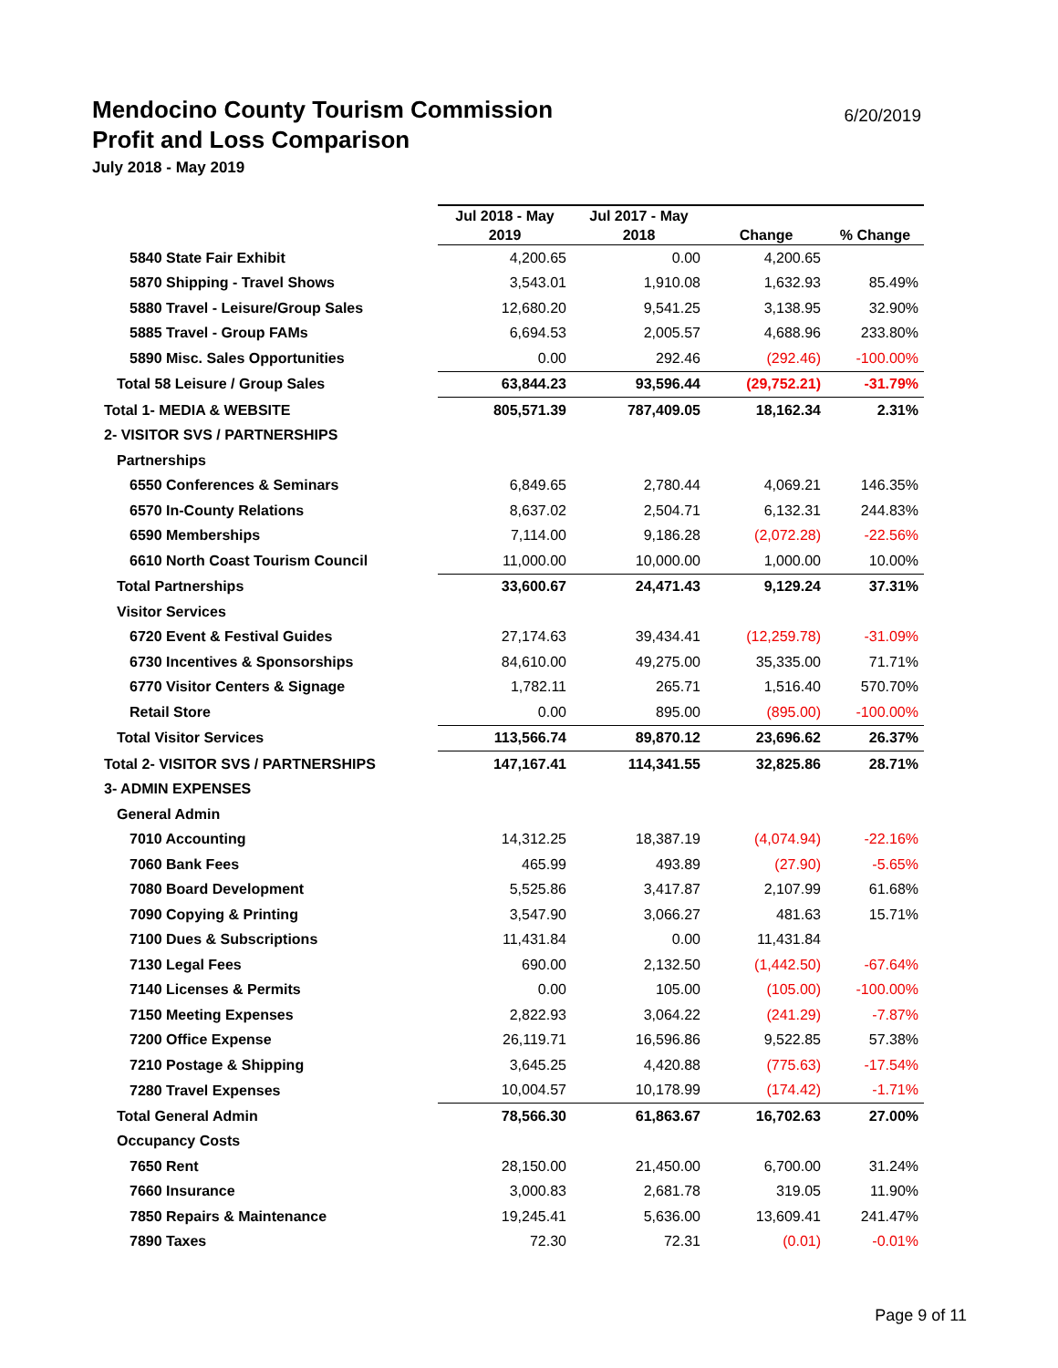Mendocino County Tourism Commission 6/20/2019
Profit and Loss Comparison
July 2018 - May 2019
| | Jul 2018 - May 2019 | Jul 2017 - May 2018 | Change | % Change |
| --- | --- | --- | --- | --- |
| 5840 State Fair Exhibit | 4,200.65 | 0.00 | 4,200.65 | |
| 5870 Shipping - Travel Shows | 3,543.01 | 1,910.08 | 1,632.93 | 85.49% |
| 5880 Travel - Leisure/Group Sales | 12,680.20 | 9,541.25 | 3,138.95 | 32.90% |
| 5885 Travel - Group FAMs | 6,694.53 | 2,005.57 | 4,688.96 | 233.80% |
| 5890 Misc. Sales Opportunities | 0.00 | 292.46 | (292.46) | -100.00% |
| Total 58 Leisure / Group Sales | 63,844.23 | 93,596.44 | (29,752.21) | -31.79% |
| Total 1- MEDIA & WEBSITE | 805,571.39 | 787,409.05 | 18,162.34 | 2.31% |
| 2- VISITOR SVS / PARTNERSHIPS | | | | |
| Partnerships | | | | |
| 6550 Conferences & Seminars | 6,849.65 | 2,780.44 | 4,069.21 | 146.35% |
| 6570 In-County Relations | 8,637.02 | 2,504.71 | 6,132.31 | 244.83% |
| 6590 Memberships | 7,114.00 | 9,186.28 | (2,072.28) | -22.56% |
| 6610 North Coast Tourism Council | 11,000.00 | 10,000.00 | 1,000.00 | 10.00% |
| Total Partnerships | 33,600.67 | 24,471.43 | 9,129.24 | 37.31% |
| Visitor Services | | | | |
| 6720 Event & Festival Guides | 27,174.63 | 39,434.41 | (12,259.78) | -31.09% |
| 6730 Incentives & Sponsorships | 84,610.00 | 49,275.00 | 35,335.00 | 71.71% |
| 6770 Visitor Centers & Signage | 1,782.11 | 265.71 | 1,516.40 | 570.70% |
| Retail Store | 0.00 | 895.00 | (895.00) | -100.00% |
| Total Visitor Services | 113,566.74 | 89,870.12 | 23,696.62 | 26.37% |
| Total 2- VISITOR SVS / PARTNERSHIPS | 147,167.41 | 114,341.55 | 32,825.86 | 28.71% |
| 3- ADMIN EXPENSES | | | | |
| General Admin | | | | |
| 7010 Accounting | 14,312.25 | 18,387.19 | (4,074.94) | -22.16% |
| 7060 Bank Fees | 465.99 | 493.89 | (27.90) | -5.65% |
| 7080 Board Development | 5,525.86 | 3,417.87 | 2,107.99 | 61.68% |
| 7090 Copying & Printing | 3,547.90 | 3,066.27 | 481.63 | 15.71% |
| 7100 Dues & Subscriptions | 11,431.84 | 0.00 | 11,431.84 | |
| 7130 Legal Fees | 690.00 | 2,132.50 | (1,442.50) | -67.64% |
| 7140 Licenses & Permits | 0.00 | 105.00 | (105.00) | -100.00% |
| 7150 Meeting Expenses | 2,822.93 | 3,064.22 | (241.29) | -7.87% |
| 7200 Office Expense | 26,119.71 | 16,596.86 | 9,522.85 | 57.38% |
| 7210 Postage & Shipping | 3,645.25 | 4,420.88 | (775.63) | -17.54% |
| 7280 Travel Expenses | 10,004.57 | 10,178.99 | (174.42) | -1.71% |
| Total General Admin | 78,566.30 | 61,863.67 | 16,702.63 | 27.00% |
| Occupancy Costs | | | | |
| 7650 Rent | 28,150.00 | 21,450.00 | 6,700.00 | 31.24% |
| 7660 Insurance | 3,000.83 | 2,681.78 | 319.05 | 11.90% |
| 7850 Repairs & Maintenance | 19,245.41 | 5,636.00 | 13,609.41 | 241.47% |
| 7890 Taxes | 72.30 | 72.31 | (0.01) | -0.01% |
Page 9 of 11